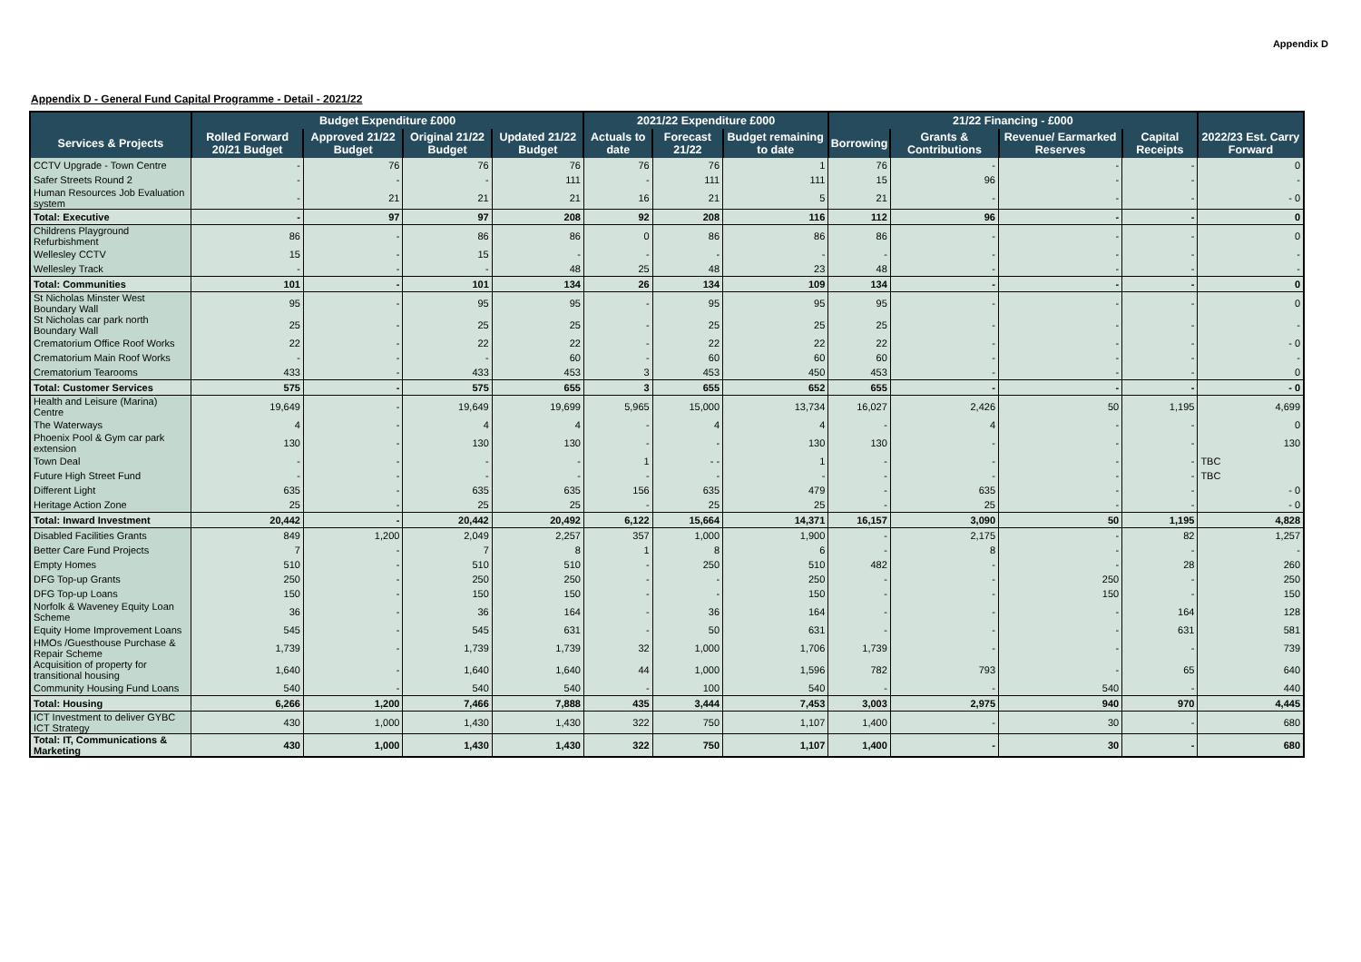Appendix D
Appendix D - General Fund Capital Programme - Detail - 2021/22
| | Budget Expenditure £000 | | | | 2021/22 Expenditure £000 | | | 21/22 Financing - £000 | | | | |
| --- | --- | --- | --- | --- | --- | --- | --- | --- | --- | --- | --- | --- |
| Services & Projects | Rolled Forward 20/21 Budget | Approved 21/22 Budget | Original 21/22 Budget | Updated 21/22 Budget | Actuals to date | Forecast 21/22 | Budget remaining to date | Borrowing | Grants & Contributions | Revenue/ Earmarked Reserves | Capital Receipts | 2022/23 Est. Carry Forward |
| CCTV Upgrade - Town Centre | - | 76 | 76 | 76 | 76 | 76 | 1 | 76 | - | - | - | 0 |
| Safer Streets Round 2 | - | - | - | 111 | - | 111 | 111 | 15 | 96 | - | - | - |
| Human Resources Job Evaluation system | - | 21 | 21 | 21 | 16 | 21 | 5 | 21 | - | - | - | - 0 |
| Total: Executive | - | 97 | 97 | 208 | 92 | 208 | 116 | 112 | 96 | - | - | 0 |
| Childrens Playground Refurbishment | 86 | - | 86 | 86 | 0 | 86 | 86 | 86 | - | - | - | 0 |
| Wellesley CCTV | 15 | - | 15 | - | - | - | - | - | - | - | - | - |
| Wellesley Track | - | - | - | 48 | 25 | 48 | 23 | 48 | - | - | - | - |
| Total: Communities | 101 | - | 101 | 134 | 26 | 134 | 109 | 134 | - | - | - | 0 |
| St Nicholas Minster West Boundary Wall | 95 | - | 95 | 95 | - | 95 | 95 | 95 | - | - | - | 0 |
| St Nicholas car park north Boundary Wall | 25 | - | 25 | 25 | - | 25 | 25 | 25 | - | - | - | - |
| Crematorium Office Roof Works | 22 | - | 22 | 22 | - | 22 | 22 | 22 | - | - | - | - 0 |
| Crematorium Main Roof Works | - | - | - | 60 | - | 60 | 60 | 60 | - | - | - | - |
| Crematorium Tearooms | 433 | - | 433 | 453 | 3 | 453 | 450 | 453 | - | - | - | 0 |
| Total: Customer Services | 575 | - | 575 | 655 | 3 | 655 | 652 | 655 | - | - | - | - 0 |
| Health and Leisure (Marina) Centre | 19,649 | - | 19,649 | 19,699 | 5,965 | 15,000 | 13,734 | 16,027 | 2,426 | 50 | 1,195 | 4,699 |
| The Waterways | 4 | - | 4 | 4 | - | 4 | 4 | - | 4 | - | - | 0 |
| Phoenix Pool & Gym car park extension | 130 | - | 130 | 130 | - | - | 130 | 130 | - | - | - | 130 |
| Town Deal | - | - | - | - | 1 | - - | 1 | - | - | - | - | TBC |
| Future High Street Fund | - | - | - | - | - | - | - | - | - | - | - | TBC |
| Different Light | 635 | - | 635 | 635 | 156 | 635 | 479 | - | 635 | - | - | - 0 |
| Heritage Action Zone | 25 | - | 25 | 25 | - | 25 | 25 | - | 25 | - | - | - 0 |
| Total: Inward Investment | 20,442 | - | 20,442 | 20,492 | 6,122 | 15,664 | 14,371 | 16,157 | 3,090 | 50 | 1,195 | 4,828 |
| Disabled Facilities Grants | 849 | 1,200 | 2,049 | 2,257 | 357 | 1,000 | 1,900 | - | 2,175 | - | 82 | 1,257 |
| Better Care Fund Projects | 7 | - | 7 | 8 | 1 | 8 | 6 | - | 8 | - | - | - |
| Empty Homes | 510 | - | 510 | 510 | - | 250 | 510 | 482 | - | - | 28 | 260 |
| DFG Top-up Grants | 250 | - | 250 | 250 | - | - | 250 | - | - | 250 | - | 250 |
| DFG Top-up Loans | 150 | - | 150 | 150 | - | - | 150 | - | - | 150 | - | 150 |
| Norfolk & Waveney Equity Loan Scheme | 36 | - | 36 | 164 | - | 36 | 164 | - | - | - | 164 | 128 |
| Equity Home Improvement Loans | 545 | - | 545 | 631 | - | 50 | 631 | - | - | - | 631 | 581 |
| HMOs /Guesthouse Purchase & Repair Scheme | 1,739 | - | 1,739 | 1,739 | 32 | 1,000 | 1,706 | 1,739 | - | - | - | 739 |
| Acquisition of property for transitional housing | 1,640 | - | 1,640 | 1,640 | 44 | 1,000 | 1,596 | 782 | 793 | - | 65 | 640 |
| Community Housing Fund Loans | 540 | - | 540 | 540 | - | 100 | 540 | - | - | 540 | - | 440 |
| Total: Housing | 6,266 | 1,200 | 7,466 | 7,888 | 435 | 3,444 | 7,453 | 3,003 | 2,975 | 940 | 970 | 4,445 |
| ICT Investment to deliver GYBC ICT Strategy | 430 | 1,000 | 1,430 | 1,430 | 322 | 750 | 1,107 | 1,400 | - | 30 | - | 680 |
| Total: IT, Communications & Marketing | 430 | 1,000 | 1,430 | 1,430 | 322 | 750 | 1,107 | 1,400 | - | 30 | - | 680 |